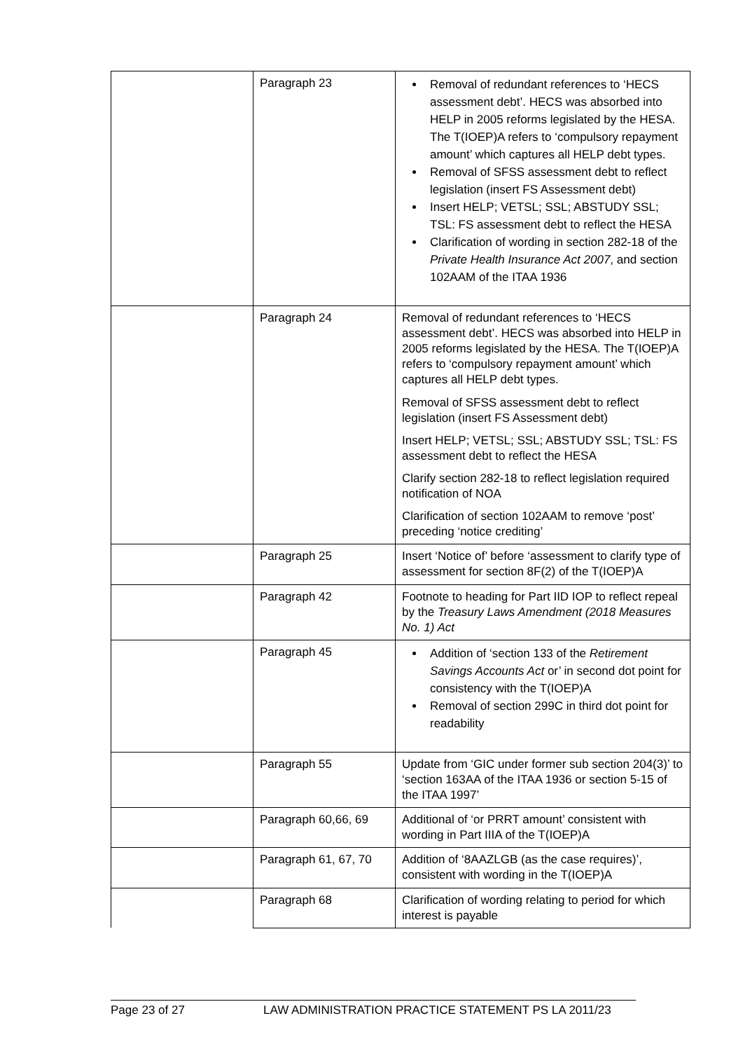| | Paragraph 23 | Removal of redundant references to ‘HECS assessment debt’. HECS was absorbed into HELP in 2005 reforms legislated by the HESA. The T(IOEP)A refers to ‘compulsory repayment amount’ which captures all HELP debt types. Removal of SFSS assessment debt to reflect legislation (insert FS Assessment debt) Insert HELP; VETSL; SSL; ABSTUDY SSL; TSL: FS assessment debt to reflect the HESA Clarification of wording in section 282-18 of the Private Health Insurance Act 2007 , and section 102AAM of the ITAA 1936 |
| | Paragraph 24 | Removal of redundant references to ‘HECS assessment debt’. HECS was absorbed into HELP in 2005 reforms legislated by the HESA. The T(IOEP)A refers to ‘compulsory repayment amount’ which captures all HELP debt types. Removal of SFSS assessment debt to reflect legislation (insert FS Assessment debt) Insert HELP; VETSL; SSL; ABSTUDY SSL; TSL: FS assessment debt to reflect the HESA Clarify section 282-18 to reflect legislation required notification of NOA Clarification of section 102AAM to remove ‘post’ preceding ‘notice crediting’ |
| | Paragraph 25 | Insert ‘Notice of’ before ‘assessment to clarify type of assessment for section 8F(2) of the T(IOEP)A |
| | Paragraph 42 | Footnote to heading for Part IID IOP to reflect repeal by the Treasury Laws Amendment (2018 Measures No. 1) Act |
| | Paragraph 45 | Addition of ‘section 133 of the Retirement Savings Accounts Act or’ in second dot point for consistency with the T(IOEP)A Removal of section 299C in third dot point for readability |
| | Paragraph 55 | Update from ‘GIC under former sub section 204(3)’ to ‘section 163AA of the ITAA 1936 or section 5-15 of the ITAA 1997’ |
| | Paragraph 60,66, 69 | Additional of ‘or PRRT amount’ consistent with wording in Part IIIA of the T(IOEP)A |
| | Paragraph 61, 67, 70 | Addition of ‘8AAZLGB (as the case requires)’, consistent with wording in the T(IOEP)A |
| | Paragraph 68 | Clarification of wording relating to period for which interest is payable |
Page 23 of 27 LAW ADMINISTRATION PRACTICE STATEMENT PS LA 2011/23